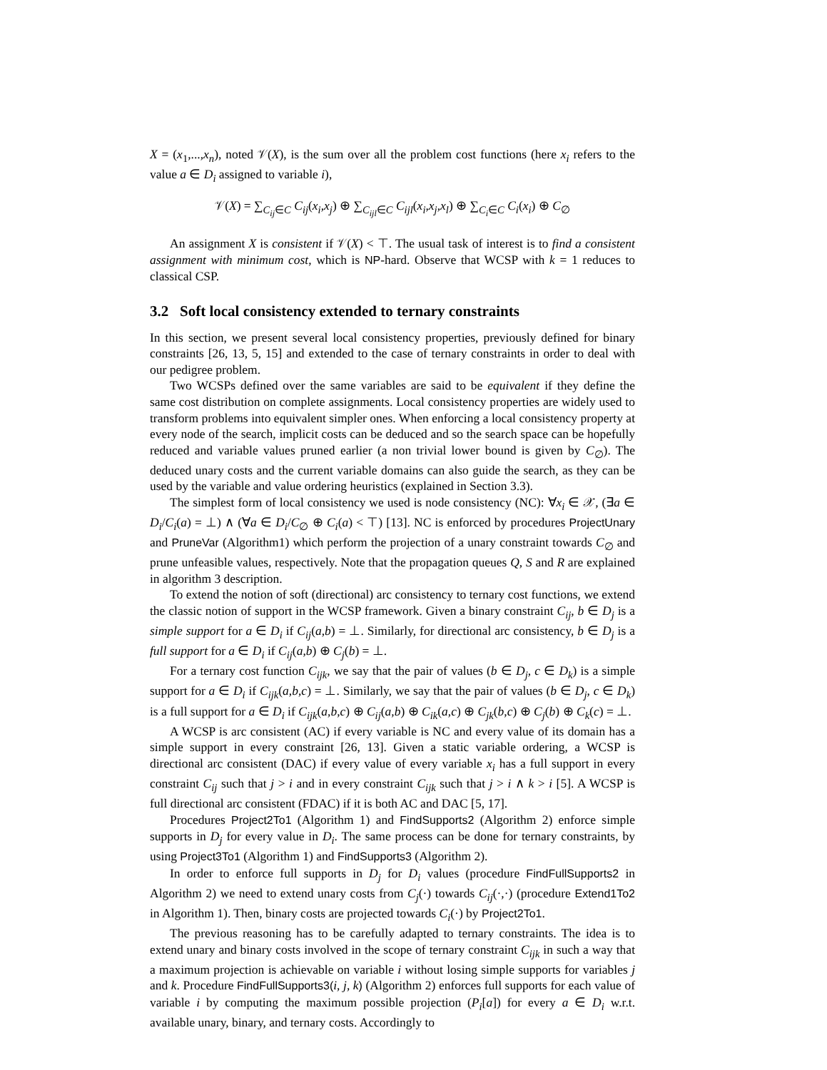X = (x<sub>1</sub>,...,x<sub>n</sub>), noted 𝒱(X), is the sum over all the problem cost functions (here x<sub>i</sub> refers to the value a ∈ D<sub>i</sub> assigned to variable i),
𝒱(X) = ∑<sub>C<sub>ij</sub>∈C</sub> C<sub>ij</sub>(x<sub>i</sub>,x<sub>j</sub>) ⊕ ∑<sub>C<sub>ijl</sub>∈C</sub> C<sub>ijl</sub>(x<sub>i</sub>,x<sub>j</sub>,x<sub>l</sub>) ⊕ ∑<sub>C<sub>i</sub>∈C</sub> C<sub>i</sub>(x<sub>i</sub>) ⊕ C<sub>∅</sub>
An assignment X is consistent if 𝒱(X) < ⊤. The usual task of interest is to find a consistent assignment with minimum cost, which is NP-hard. Observe that WCSP with k = 1 reduces to classical CSP.
3.2 Soft local consistency extended to ternary constraints
In this section, we present several local consistency properties, previously defined for binary constraints [26, 13, 5, 15] and extended to the case of ternary constraints in order to deal with our pedigree problem.
Two WCSPs defined over the same variables are said to be equivalent if they define the same cost distribution on complete assignments. Local consistency properties are widely used to transform problems into equivalent simpler ones. When enforcing a local consistency property at every node of the search, implicit costs can be deduced and so the search space can be hopefully reduced and variable values pruned earlier (a non trivial lower bound is given by C<sub>∅</sub>). The deduced unary costs and the current variable domains can also guide the search, as they can be used by the variable and value ordering heuristics (explained in Section 3.3).
The simplest form of local consistency we used is node consistency (NC): ∀x<sub>i</sub> ∈ 𝒳, (∃a ∈ D<sub>i</sub>/C<sub>i</sub>(a) = ⊥) ∧ (∀a ∈ D<sub>i</sub>/C<sub>∅</sub> ⊕ C<sub>i</sub>(a) < ⊤) [13]. NC is enforced by procedures ProjectUnary and PruneVar (Algorithm1) which perform the projection of a unary constraint towards C<sub>∅</sub> and prune unfeasible values, respectively. Note that the propagation queues Q, S and R are explained in algorithm 3 description.
To extend the notion of soft (directional) arc consistency to ternary cost functions, we extend the classic notion of support in the WCSP framework. Given a binary constraint C<sub>ij</sub>, b ∈ D<sub>j</sub> is a simple support for a ∈ D<sub>i</sub> if C<sub>ij</sub>(a,b) = ⊥. Similarly, for directional arc consistency, b ∈ D<sub>j</sub> is a full support for a ∈ D<sub>i</sub> if C<sub>ij</sub>(a,b) ⊕ C<sub>j</sub>(b) = ⊥.
For a ternary cost function C<sub>ijk</sub>, we say that the pair of values (b ∈ D<sub>j</sub>, c ∈ D<sub>k</sub>) is a simple support for a ∈ D<sub>i</sub> if C<sub>ijk</sub>(a,b,c) = ⊥. Similarly, we say that the pair of values (b ∈ D<sub>j</sub>, c ∈ D<sub>k</sub>) is a full support for a ∈ D<sub>i</sub> if C<sub>ijk</sub>(a,b,c) ⊕ C<sub>ij</sub>(a,b) ⊕ C<sub>ik</sub>(a,c) ⊕ C<sub>jk</sub>(b,c) ⊕ C<sub>j</sub>(b) ⊕ C<sub>k</sub>(c) = ⊥.
A WCSP is arc consistent (AC) if every variable is NC and every value of its domain has a simple support in every constraint [26, 13]. Given a static variable ordering, a WCSP is directional arc consistent (DAC) if every value of every variable x<sub>i</sub> has a full support in every constraint C<sub>ij</sub> such that j > i and in every constraint C<sub>ijk</sub> such that j > i ∧ k > i [5]. A WCSP is full directional arc consistent (FDAC) if it is both AC and DAC [5, 17].
Procedures Project2To1 (Algorithm 1) and FindSupports2 (Algorithm 2) enforce simple supports in D<sub>j</sub> for every value in D<sub>i</sub>. The same process can be done for ternary constraints, by using Project3To1 (Algorithm 1) and FindSupports3 (Algorithm 2).
In order to enforce full supports in D<sub>j</sub> for D<sub>i</sub> values (procedure FindFullSupports2 in Algorithm 2) we need to extend unary costs from C<sub>j</sub>(·) towards C<sub>ij</sub>(·,·) (procedure Extend1To2 in Algorithm 1). Then, binary costs are projected towards C<sub>i</sub>(·) by Project2To1.
The previous reasoning has to be carefully adapted to ternary constraints. The idea is to extend unary and binary costs involved in the scope of ternary constraint C<sub>ijk</sub> in such a way that a maximum projection is achievable on variable i without losing simple supports for variables j and k. Procedure FindFullSupports3(i, j, k) (Algorithm 2) enforces full supports for each value of variable i by computing the maximum possible projection (P<sub>i</sub>[a]) for every a ∈ D<sub>i</sub> w.r.t. available unary, binary, and ternary costs. Accordingly to